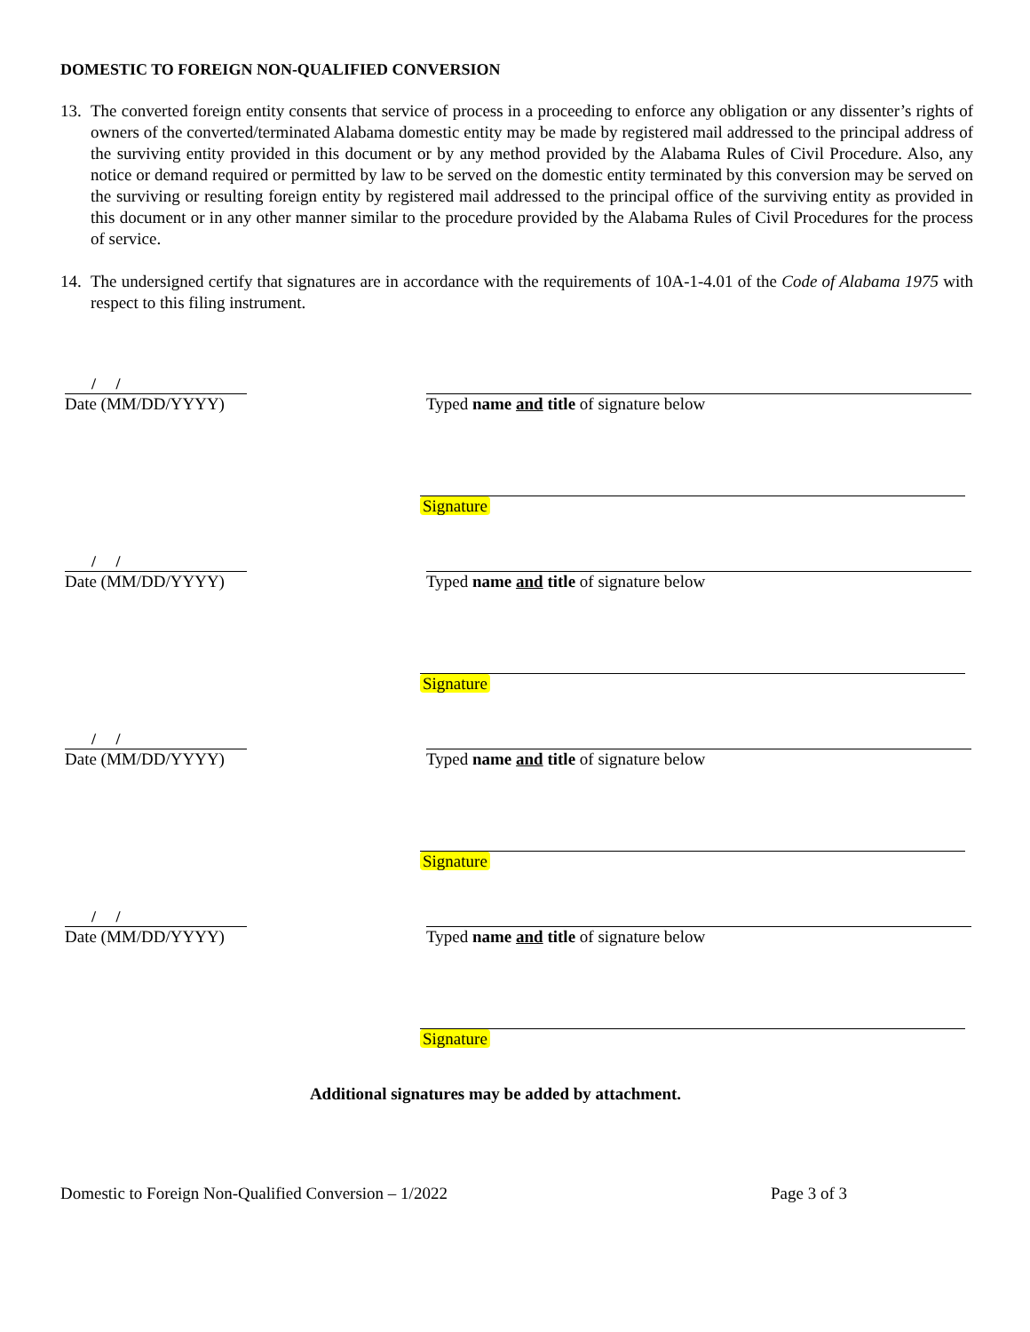DOMESTIC TO FOREIGN NON-QUALIFIED CONVERSION
13. The converted foreign entity consents that service of process in a proceeding to enforce any obligation or any dissenter’s rights of owners of the converted/terminated Alabama domestic entity may be made by registered mail addressed to the principal address of the surviving entity provided in this document or by any method provided by the Alabama Rules of Civil Procedure. Also, any notice or demand required or permitted by law to be served on the domestic entity terminated by this conversion may be served on the surviving or resulting foreign entity by registered mail addressed to the principal office of the surviving entity as provided in this document or in any other manner similar to the procedure provided by the Alabama Rules of Civil Procedures for the process of service.
14. The undersigned certify that signatures are in accordance with the requirements of 10A-1-4.01 of the Code of Alabama 1975 with respect to this filing instrument.
/ /
Date (MM/DD/YYYY)
Typed name and title of signature below
Signature
/ /
Date (MM/DD/YYYY)
Typed name and title of signature below
Signature
/ /
Date (MM/DD/YYYY)
Typed name and title of signature below
Signature
/ /
Date (MM/DD/YYYY)
Typed name and title of signature below
Signature
Additional signatures may be added by attachment.
Domestic to Foreign Non-Qualified Conversion – 1/2022 Page 3 of 3